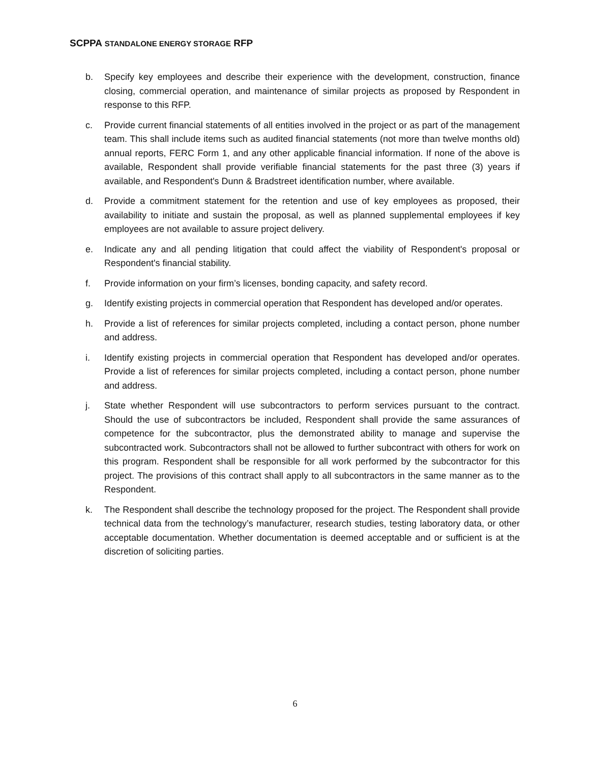SCPPA STANDALONE ENERGY STORAGE RFP
b. Specify key employees and describe their experience with the development, construction, finance closing, commercial operation, and maintenance of similar projects as proposed by Respondent in response to this RFP.
c. Provide current financial statements of all entities involved in the project or as part of the management team. This shall include items such as audited financial statements (not more than twelve months old) annual reports, FERC Form 1, and any other applicable financial information. If none of the above is available, Respondent shall provide verifiable financial statements for the past three (3) years if available, and Respondent's Dunn & Bradstreet identification number, where available.
d. Provide a commitment statement for the retention and use of key employees as proposed, their availability to initiate and sustain the proposal, as well as planned supplemental employees if key employees are not available to assure project delivery.
e. Indicate any and all pending litigation that could affect the viability of Respondent's proposal or Respondent's financial stability.
f. Provide information on your firm’s licenses, bonding capacity, and safety record.
g. Identify existing projects in commercial operation that Respondent has developed and/or operates.
h. Provide a list of references for similar projects completed, including a contact person, phone number and address.
i. Identify existing projects in commercial operation that Respondent has developed and/or operates. Provide a list of references for similar projects completed, including a contact person, phone number and address.
j. State whether Respondent will use subcontractors to perform services pursuant to the contract. Should the use of subcontractors be included, Respondent shall provide the same assurances of competence for the subcontractor, plus the demonstrated ability to manage and supervise the subcontracted work. Subcontractors shall not be allowed to further subcontract with others for work on this program. Respondent shall be responsible for all work performed by the subcontractor for this project. The provisions of this contract shall apply to all subcontractors in the same manner as to the Respondent.
k. The Respondent shall describe the technology proposed for the project. The Respondent shall provide technical data from the technology’s manufacturer, research studies, testing laboratory data, or other acceptable documentation. Whether documentation is deemed acceptable and or sufficient is at the discretion of soliciting parties.
6